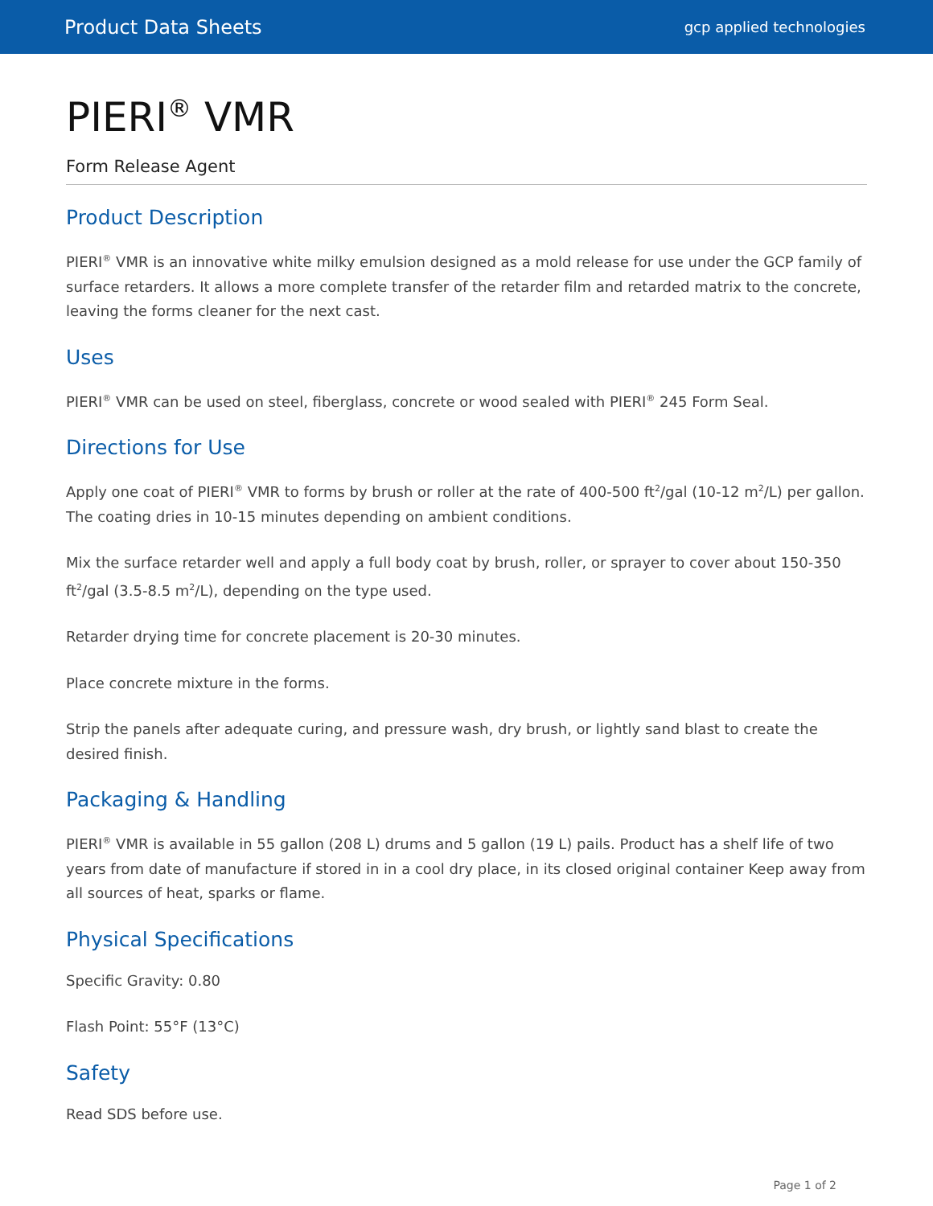Product Data Sheets gcp applied technologies
PIERI<sup>®</sup> VMR
Form Release Agent
Product Description
PIERI<sup>®</sup> VMR is an innovative white milky emulsion designed as a mold release for use under the GCP family of surface retarders. It allows a more complete transfer of the retarder film and retarded matrix to the concrete, leaving the forms cleaner for the next cast.
Uses
PIERI<sup>®</sup> VMR can be used on steel, fiberglass, concrete or wood sealed with PIERI<sup>®</sup> 245 Form Seal.
Directions for Use
Apply one coat of PIERI<sup>®</sup> VMR to forms by brush or roller at the rate of 400-500 ft<sup>2</sup>/gal (10-12 m<sup>2</sup>/L) per gallon. The coating dries in 10-15 minutes depending on ambient conditions.
Mix the surface retarder well and apply a full body coat by brush, roller, or sprayer to cover about 150-350 ft<sup>2</sup>/gal (3.5-8.5 m<sup>2</sup>/L), depending on the type used.
Retarder drying time for concrete placement is 20-30 minutes.
Place concrete mixture in the forms.
Strip the panels after adequate curing, and pressure wash, dry brush, or lightly sand blast to create the desired finish.
Packaging & Handling
PIERI<sup>®</sup> VMR is available in 55 gallon (208 L) drums and 5 gallon (19 L) pails. Product has a shelf life of two years from date of manufacture if stored in in a cool dry place, in its closed original container Keep away from all sources of heat, sparks or flame.
Physical Specifications
Specific Gravity: 0.80
Flash Point: 55°F (13°C)
Safety
Read SDS before use.
Page 1 of 2